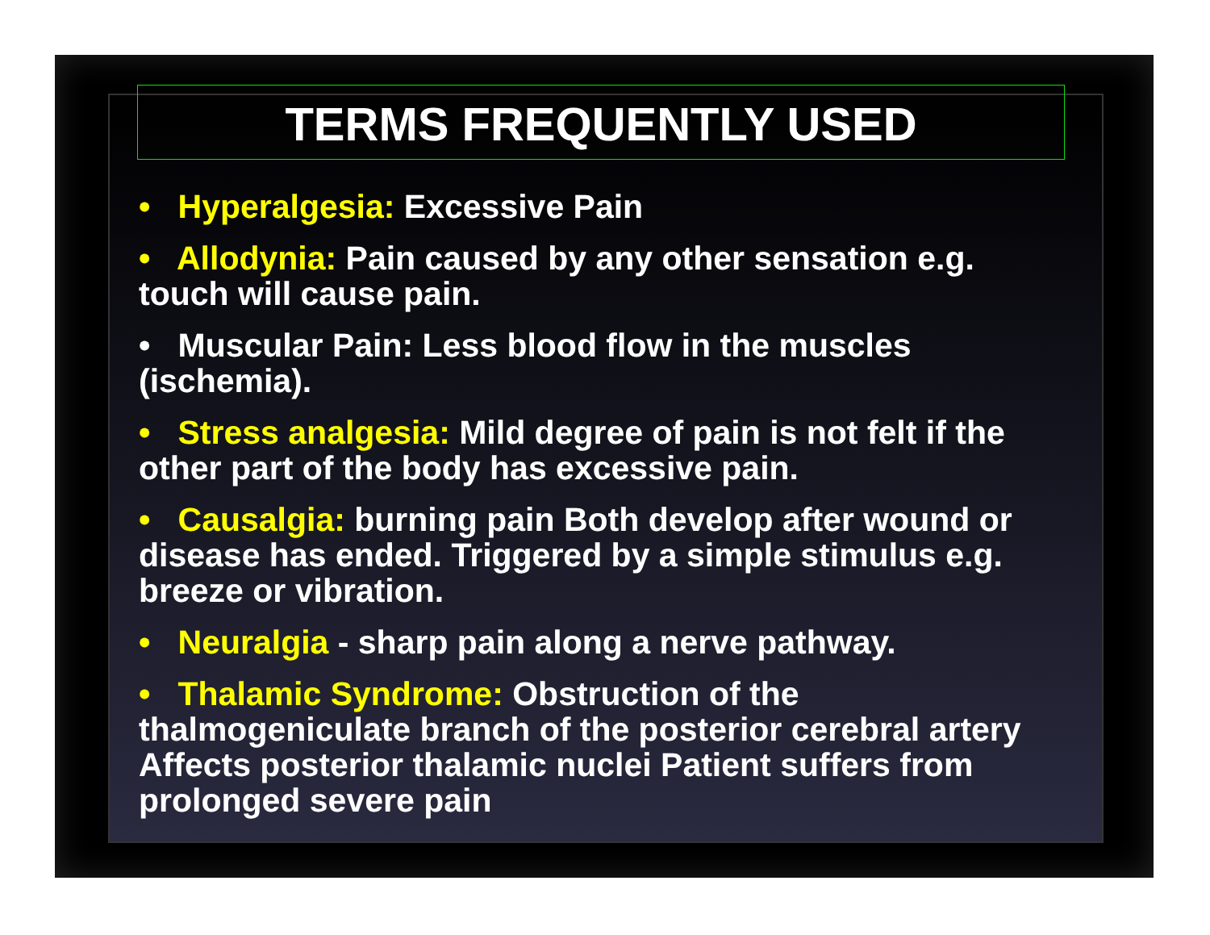TERMS FREQUENTLY USED
• Hyperalgesia: Excessive Pain
• Allodynia: Pain caused by any other sensation e.g. touch will cause pain.
• Muscular Pain: Less blood flow in the muscles (ischemia).
• Stress analgesia: Mild degree of pain is not felt if the other part of the body has excessive pain.
• Causalgia: burning pain Both develop after wound or disease has ended. Triggered by a simple stimulus e.g. breeze or vibration.
• Neuralgia - sharp pain along a nerve pathway.
• Thalamic Syndrome: Obstruction of the thalmogeniculate branch of the posterior cerebral artery Affects posterior thalamic nuclei Patient suffers from prolonged severe pain